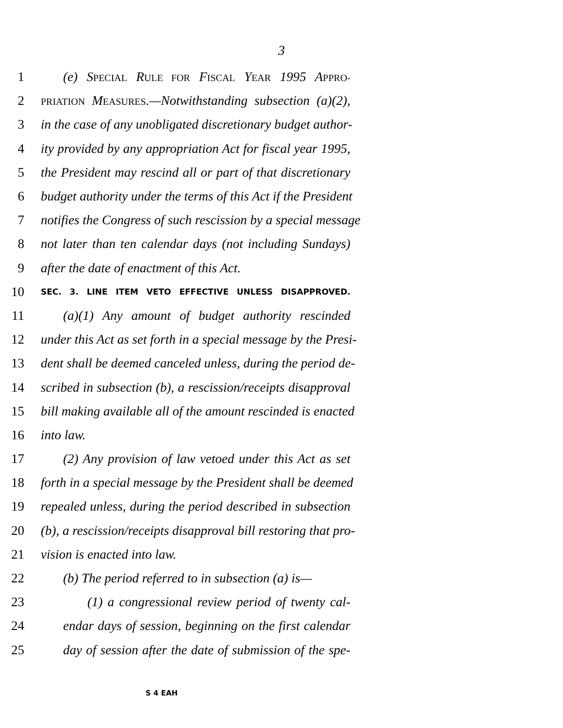3
1 (e) SPECIAL RULE FOR FISCAL YEAR 1995 APPRO-
2 PRIATION MEASURES.—Notwithstanding subsection (a)(2),
3 in the case of any unobligated discretionary budget author-
4 ity provided by any appropriation Act for fiscal year 1995,
5 the President may rescind all or part of that discretionary
6 budget authority under the terms of this Act if the President
7 notifies the Congress of such rescission by a special message
8 not later than ten calendar days (not including Sundays)
9 after the date of enactment of this Act.
10 SEC. 3. LINE ITEM VETO EFFECTIVE UNLESS DISAPPROVED.
11 (a)(1) Any amount of budget authority rescinded
12 under this Act as set forth in a special message by the Presi-
13 dent shall be deemed canceled unless, during the period de-
14 scribed in subsection (b), a rescission/receipts disapproval
15 bill making available all of the amount rescinded is enacted
16 into law.
17 (2) Any provision of law vetoed under this Act as set
18 forth in a special message by the President shall be deemed
19 repealed unless, during the period described in subsection
20 (b), a rescission/receipts disapproval bill restoring that pro-
21 vision is enacted into law.
22 (b) The period referred to in subsection (a) is—
23 (1) a congressional review period of twenty cal-
24 endar days of session, beginning on the first calendar
25 day of session after the date of submission of the spe-
S 4 EAH